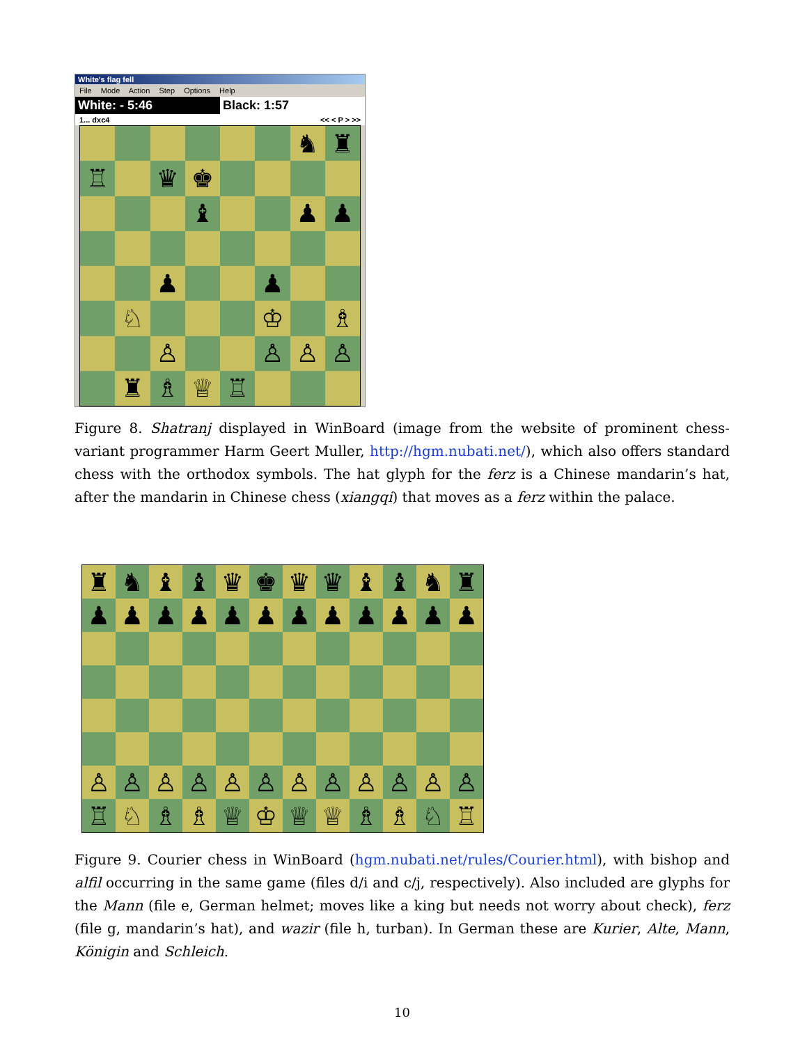White's flag fell
File Mode Action Step Options Help
White: - 5:46 Black: 1:57
1... dxc4 << < P > >>
♞
♜
♖
♛
♚
♝
♟
♟
♟
♟
♘
♔
♗
♙
♙
♙
♙
♜
♗
♕
♖
Figure 8. Shatranj displayed in WinBoard (image from the website of prominent chess-variant programmer Harm Geert Muller, http://hgm.nubati.net/), which also offers standard chess with the orthodox symbols. The hat glyph for the ferz is a Chinese mandarin’s hat, after the mandarin in Chinese chess (xiangqi) that moves as a ferz within the palace.
♜
♞
♝
♝
♛
♚
♛
♛
♝
♝
♞
♜
♟
♟
♟
♟
♟
♟
♟
♟
♟
♟
♟
♟
♙
♙
♙
♙
♙
♙
♙
♙
♙
♙
♙
♙
♖
♘
♗
♗
♕
♔
♕
♕
♗
♗
♘
♖
Figure 9. Courier chess in WinBoard (hgm.nubati.net/rules/Courier.html), with bishop and alfil occurring in the same game (files d/i and c/j, respectively). Also included are glyphs for the Mann (file e, German helmet; moves like a king but needs not worry about check), ferz (file g, mandarin’s hat), and wazir (file h, turban). In German these are Kurier, Alte, Mann, Königin and Schleich.
10